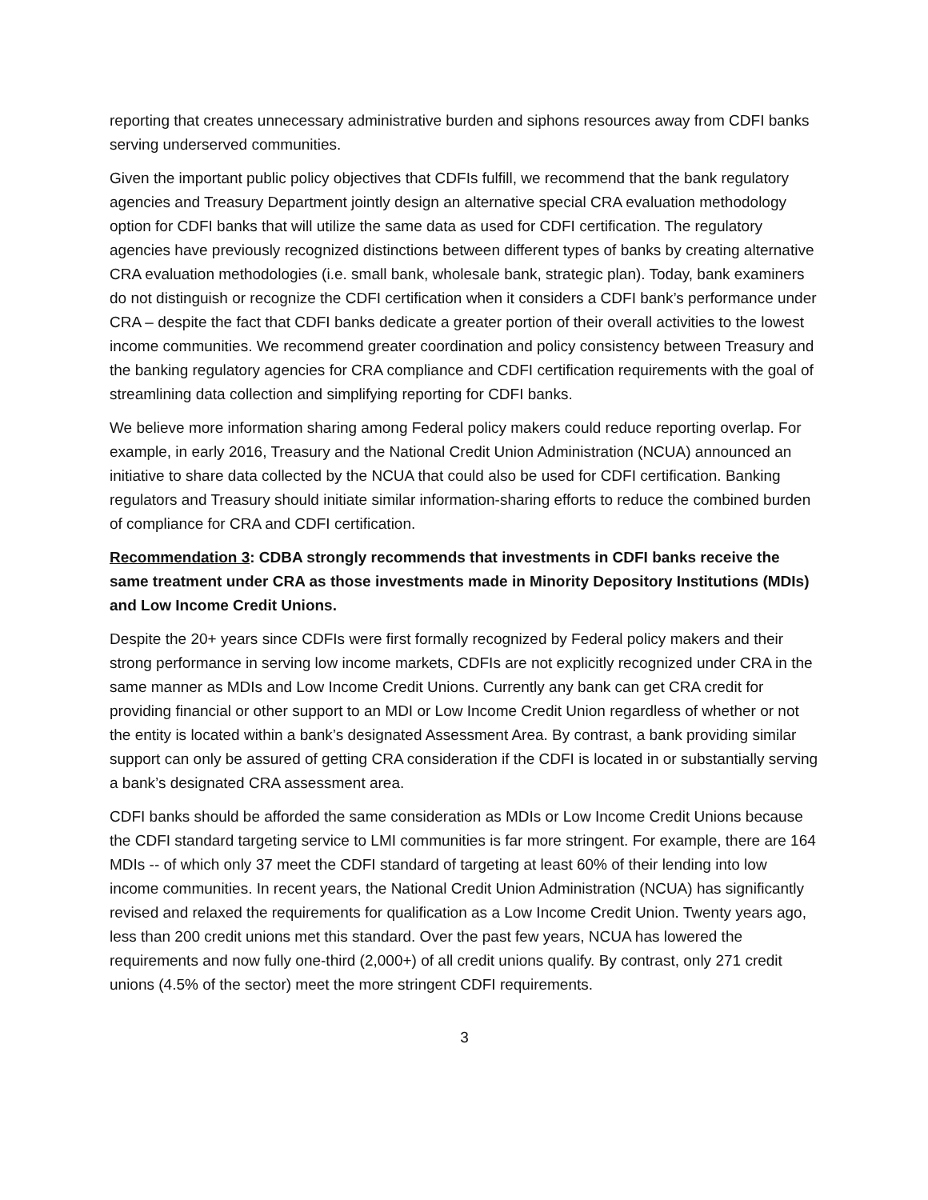reporting that creates unnecessary administrative burden and siphons resources away from CDFI banks serving underserved communities.
Given the important public policy objectives that CDFIs fulfill, we recommend that the bank regulatory agencies and Treasury Department jointly design an alternative special CRA evaluation methodology option for CDFI banks that will utilize the same data as used for CDFI certification. The regulatory agencies have previously recognized distinctions between different types of banks by creating alternative CRA evaluation methodologies (i.e. small bank, wholesale bank, strategic plan). Today, bank examiners do not distinguish or recognize the CDFI certification when it considers a CDFI bank’s performance under CRA – despite the fact that CDFI banks dedicate a greater portion of their overall activities to the lowest income communities. We recommend greater coordination and policy consistency between Treasury and the banking regulatory agencies for CRA compliance and CDFI certification requirements with the goal of streamlining data collection and simplifying reporting for CDFI banks.
We believe more information sharing among Federal policy makers could reduce reporting overlap. For example, in early 2016, Treasury and the National Credit Union Administration (NCUA) announced an initiative to share data collected by the NCUA that could also be used for CDFI certification. Banking regulators and Treasury should initiate similar information-sharing efforts to reduce the combined burden of compliance for CRA and CDFI certification.
Recommendation 3: CDBA strongly recommends that investments in CDFI banks receive the same treatment under CRA as those investments made in Minority Depository Institutions (MDIs) and Low Income Credit Unions.
Despite the 20+ years since CDFIs were first formally recognized by Federal policy makers and their strong performance in serving low income markets, CDFIs are not explicitly recognized under CRA in the same manner as MDIs and Low Income Credit Unions. Currently any bank can get CRA credit for providing financial or other support to an MDI or Low Income Credit Union regardless of whether or not the entity is located within a bank’s designated Assessment Area. By contrast, a bank providing similar support can only be assured of getting CRA consideration if the CDFI is located in or substantially serving a bank’s designated CRA assessment area.
CDFI banks should be afforded the same consideration as MDIs or Low Income Credit Unions because the CDFI standard targeting service to LMI communities is far more stringent. For example, there are 164 MDIs -- of which only 37 meet the CDFI standard of targeting at least 60% of their lending into low income communities. In recent years, the National Credit Union Administration (NCUA) has significantly revised and relaxed the requirements for qualification as a Low Income Credit Union. Twenty years ago, less than 200 credit unions met this standard. Over the past few years, NCUA has lowered the requirements and now fully one-third (2,000+) of all credit unions qualify. By contrast, only 271 credit unions (4.5% of the sector) meet the more stringent CDFI requirements.
3